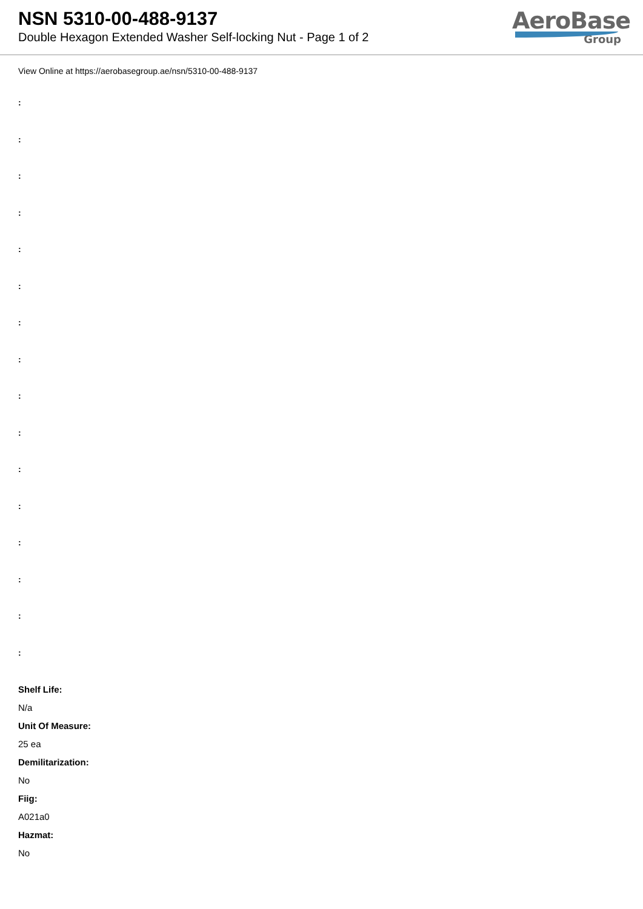NSN 5310-00-488-9137
Double Hexagon Extended Washer Self-locking Nut - Page 1 of 2
AeroBase
Group
View Online at https://aerobasegroup.ae/nsn/5310-00-488-9137
:
:
:
:
:
:
:
:
:
:
:
:
:
:
:
:
Shelf Life:
N/a
Unit Of Measure:
25 ea
Demilitarization:
No
Fiig:
A021a0
Hazmat:
No